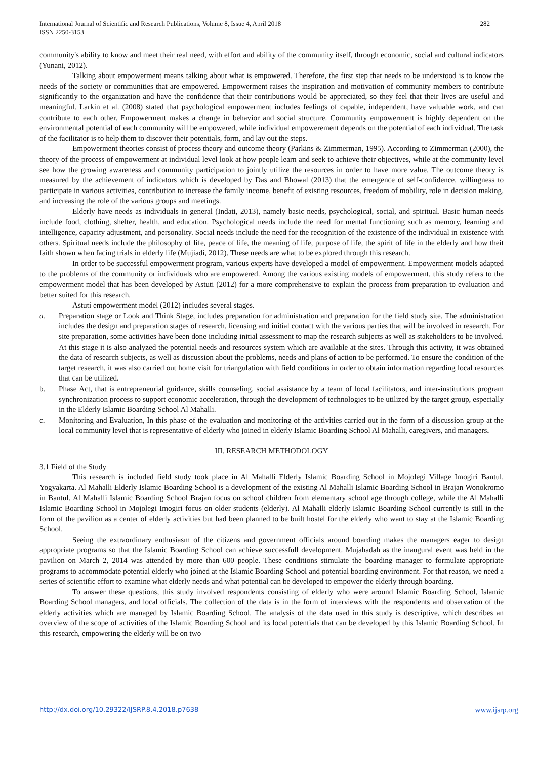282 International Journal of Scientific and Research Publications, Volume 8, Issue 4, April 2018
ISSN 2250-3153
community's ability to know and meet their real need, with effort and ability of the community itself, through economic, social and cultural indicators (Yunani, 2012).
Talking about empowerment means talking about what is empowered. Therefore, the first step that needs to be understood is to know the needs of the society or communities that are empowered. Empowerment raises the inspiration and motivation of community members to contribute significantly to the organization and have the confidence that their contributions would be appreciated, so they feel that their lives are useful and meaningful. Larkin et al. (2008) stated that psychological empowerment includes feelings of capable, independent, have valuable work, and can contribute to each other. Empowerment makes a change in behavior and social structure. Community empowerment is highly dependent on the environmental potential of each community will be empowered, while individual empowerement depends on the potential of each individual. The task of the facilitator is to help them to discover their potentials, form, and lay out the steps.
Empowerment theories consist of process theory and outcome theory (Parkins & Zimmerman, 1995). According to Zimmerman (2000), the theory of the process of empowerment at individual level look at how people learn and seek to achieve their objectives, while at the community level see how the growing awareness and community participation to jointly utilize the resources in order to have more value. The outcome theory is measured by the achievement of indicators which is developed by Das and Bhowal (2013) that the emergence of self-confidence, willingness to participate in various activities, contribution to increase the family income, benefit of existing resources, freedom of mobility, role in decision making, and increasing the role of the various groups and meetings.
Elderly have needs as individuals in general (Indati, 2013), namely basic needs, psychological, social, and spiritual. Basic human needs include food, clothing, shelter, health, and education. Psychological needs include the need for mental functioning such as memory, learning and intelligence, capacity adjustment, and personality. Social needs include the need for the recognition of the existence of the individual in existence with others. Spiritual needs include the philosophy of life, peace of life, the meaning of life, purpose of life, the spirit of life in the elderly and how theit faith shown when facing trials in elderly life (Mujiadi, 2012). These needs are what to be explored through this research.
In order to be successful empowerment program, various experts have developed a model of empowerment. Empowerment models adapted to the problems of the community or individuals who are empowered. Among the various existing models of empowerment, this study refers to the empowerment model that has been developed by Astuti (2012) for a more comprehensive to explain the process from preparation to evaluation and better suited for this research.
Astuti empowerment model (2012) includes several stages.
a. Preparation stage or Look and Think Stage, includes preparation for administration and preparation for the field study site. The administration includes the design and preparation stages of research, licensing and initial contact with the various parties that will be involved in research. For site preparation, some activities have been done including initial assessment to map the research subjects as well as stakeholders to be involved. At this stage it is also analyzed the potential needs and resources system which are available at the sites. Through this activity, it was obtained the data of research subjects, as well as discussion about the problems, needs and plans of action to be performed. To ensure the condition of the target research, it was also carried out home visit for triangulation with field conditions in order to obtain information regarding local resources that can be utilized.
b. Phase Act, that is entrepreneurial guidance, skills counseling, social assistance by a team of local facilitators, and inter-institutions program synchronization process to support economic acceleration, through the development of technologies to be utilized by the target group, especially in the Elderly Islamic Boarding School Al Mahalli.
c. Monitoring and Evaluation, In this phase of the evaluation and monitoring of the activities carried out in the form of a discussion group at the local community level that is representative of elderly who joined in elderly Islamic Boarding School Al Mahalli, caregivers, and managers.
III. RESEARCH METHODOLOGY
3.1 Field of the Study
This research is included field study took place in Al Mahalli Elderly Islamic Boarding School in Mojolegi Village Imogiri Bantul, Yogyakarta. Al Mahalli Elderly Islamic Boarding School is a development of the existing Al Mahalli Islamic Boarding School in Brajan Wonokromo in Bantul. Al Mahalli Islamic Boarding School Brajan focus on school children from elementary school age through college, while the Al Mahalli Islamic Boarding School in Mojolegi Imogiri focus on older students (elderly). Al Mahalli elderly Islamic Boarding School currently is still in the form of the pavilion as a center of elderly activities but had been planned to be built hostel for the elderly who want to stay at the Islamic Boarding School.
Seeing the extraordinary enthusiasm of the citizens and government officials around boarding makes the managers eager to design appropriate programs so that the Islamic Boarding School can achieve successfull development. Mujahadah as the inaugural event was held in the pavilion on March 2, 2014 was attended by more than 600 people. These conditions stimulate the boarding manager to formulate appropriate programs to accommodate potential elderly who joined at the Islamic Boarding School and potential boarding environment. For that reason, we need a series of scientific effort to examine what elderly needs and what potential can be developed to empower the elderly through boarding.
To answer these questions, this study involved respondents consisting of elderly who were around Islamic Boarding School, Islamic Boarding School managers, and local officials. The collection of the data is in the form of interviews with the respondents and observation of the elderly activities which are managed by Islamic Boarding School. The analysis of the data used in this study is descriptive, which describes an overview of the scope of activities of the Islamic Boarding School and its local potentials that can be developed by this Islamic Boarding School. In this research, empowering the elderly will be on two
www.ijsrp.org http://dx.doi.org/10.29322/IJSRP.8.4.2018.p7638